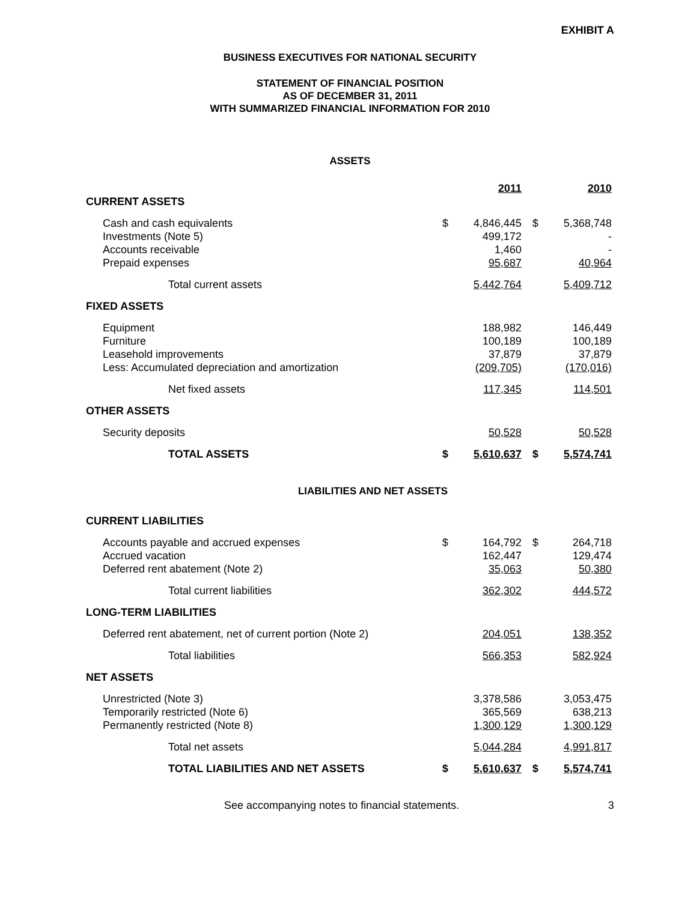EXHIBIT A
BUSINESS EXECUTIVES FOR NATIONAL SECURITY
STATEMENT OF FINANCIAL POSITION
AS OF DECEMBER 31, 2011
WITH SUMMARIZED FINANCIAL INFORMATION FOR 2010
ASSETS
| | | 2011 | | | 2010 |
| CURRENT ASSETS | | | | | |
| Cash and cash equivalents | $ | 4,846,445 | | $ | 5,368,748 |
| Investments (Note 5) | | 499,172 | | | - |
| Accounts receivable | | 1,460 | | | - |
| Prepaid expenses | | 95,687 | | | 40,964 |
| Total current assets | | 5,442,764 | | | 5,409,712 |
| FIXED ASSETS | | | | | |
| Equipment | | 188,982 | | | 146,449 |
| Furniture | | 100,189 | | | 100,189 |
| Leasehold improvements | | 37,879 | | | 37,879 |
| Less: Accumulated depreciation and amortization | | (209,705) | | | (170,016) |
| Net fixed assets | | 117,345 | | | 114,501 |
| OTHER ASSETS | | | | | |
| Security deposits | | 50,528 | | | 50,528 |
| TOTAL ASSETS | $ | 5,610,637 | | $ | 5,574,741 |
| LIABILITIES AND NET ASSETS | | | | | |
| CURRENT LIABILITIES | | | | | |
| Accounts payable and accrued expenses | $ | 164,792 | | $ | 264,718 |
| Accrued vacation | | 162,447 | | | 129,474 |
| Deferred rent abatement (Note 2) | | 35,063 | | | 50,380 |
| Total current liabilities | | 362,302 | | | 444,572 |
| LONG-TERM LIABILITIES | | | | | |
| Deferred rent abatement, net of current portion (Note 2) | | 204,051 | | | 138,352 |
| Total liabilities | | 566,353 | | | 582,924 |
| NET ASSETS | | | | | |
| Unrestricted (Note 3) | | 3,378,586 | | | 3,053,475 |
| Temporarily restricted (Note 6) | | 365,569 | | | 638,213 |
| Permanently restricted (Note 8) | | 1,300,129 | | | 1,300,129 |
| Total net assets | | 5,044,284 | | | 4,991,817 |
| TOTAL LIABILITIES AND NET ASSETS | $ | 5,610,637 | | $ | 5,574,741 |
See accompanying notes to financial statements. 3